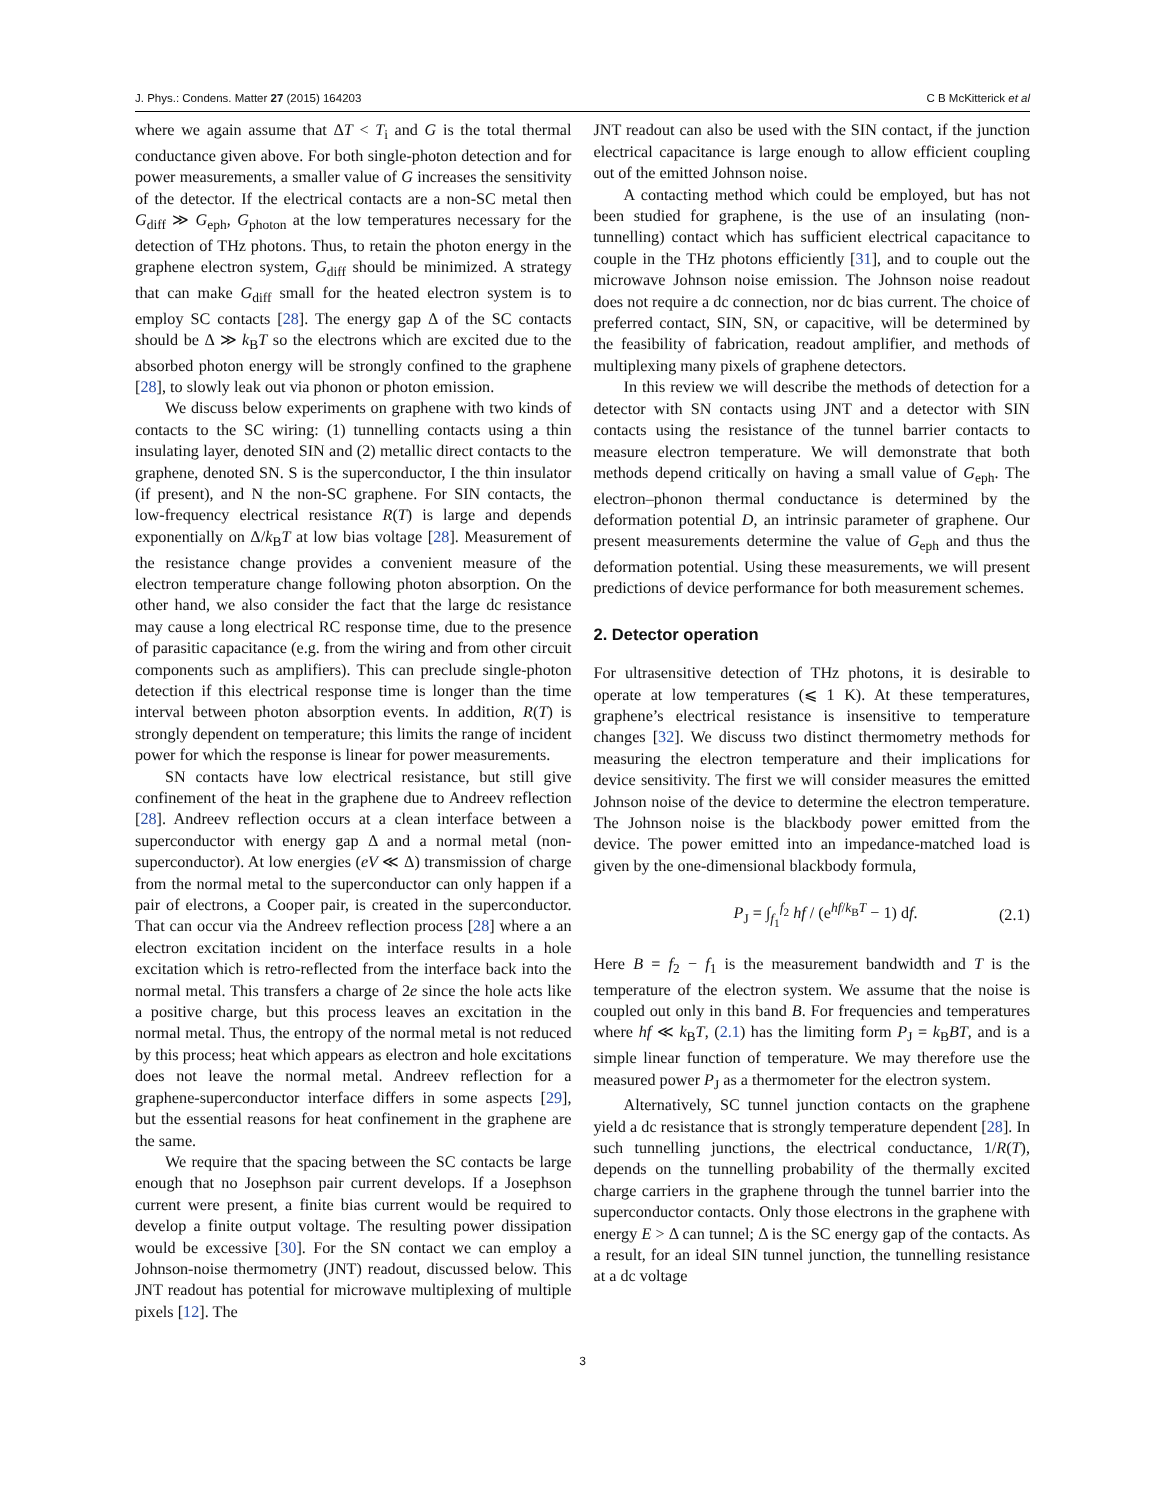J. Phys.: Condens. Matter 27 (2015) 164203 C B McKitterick et al
where we again assume that ΔT < T<sub>i</sub> and G is the total thermal conductance given above. For both single-photon detection and for power measurements, a smaller value of G increases the sensitivity of the detector. If the electrical contacts are a non-SC metal then G<sub>diff</sub> ≫ G<sub>eph</sub>, G<sub>photon</sub> at the low temperatures necessary for the detection of THz photons. Thus, to retain the photon energy in the graphene electron system, G<sub>diff</sub> should be minimized. A strategy that can make G<sub>diff</sub> small for the heated electron system is to employ SC contacts [28]. The energy gap Δ of the SC contacts should be Δ ≫ k<sub>B</sub>T so the electrons which are excited due to the absorbed photon energy will be strongly confined to the graphene [28], to slowly leak out via phonon or photon emission.
We discuss below experiments on graphene with two kinds of contacts to the SC wiring: (1) tunnelling contacts using a thin insulating layer, denoted SIN and (2) metallic direct contacts to the graphene, denoted SN. S is the superconductor, I the thin insulator (if present), and N the non-SC graphene. For SIN contacts, the low-frequency electrical resistance R(T) is large and depends exponentially on Δ/k<sub>B</sub>T at low bias voltage [28]. Measurement of the resistance change provides a convenient measure of the electron temperature change following photon absorption. On the other hand, we also consider the fact that the large dc resistance may cause a long electrical RC response time, due to the presence of parasitic capacitance (e.g. from the wiring and from other circuit components such as amplifiers). This can preclude single-photon detection if this electrical response time is longer than the time interval between photon absorption events. In addition, R(T) is strongly dependent on temperature; this limits the range of incident power for which the response is linear for power measurements.
SN contacts have low electrical resistance, but still give confinement of the heat in the graphene due to Andreev reflection [28]. Andreev reflection occurs at a clean interface between a superconductor with energy gap Δ and a normal metal (non-superconductor). At low energies (eV ≪ Δ) transmission of charge from the normal metal to the superconductor can only happen if a pair of electrons, a Cooper pair, is created in the superconductor. That can occur via the Andreev reflection process [28] where a an electron excitation incident on the interface results in a hole excitation which is retro-reflected from the interface back into the normal metal. This transfers a charge of 2e since the hole acts like a positive charge, but this process leaves an excitation in the normal metal. Thus, the entropy of the normal metal is not reduced by this process; heat which appears as electron and hole excitations does not leave the normal metal. Andreev reflection for a graphene-superconductor interface differs in some aspects [29], but the essential reasons for heat confinement in the graphene are the same.
We require that the spacing between the SC contacts be large enough that no Josephson pair current develops. If a Josephson current were present, a finite bias current would be required to develop a finite output voltage. The resulting power dissipation would be excessive [30]. For the SN contact we can employ a Johnson-noise thermometry (JNT) readout, discussed below. This JNT readout has potential for microwave multiplexing of multiple pixels [12]. The
JNT readout can also be used with the SIN contact, if the junction electrical capacitance is large enough to allow efficient coupling out of the emitted Johnson noise.
A contacting method which could be employed, but has not been studied for graphene, is the use of an insulating (non-tunnelling) contact which has sufficient electrical capacitance to couple in the THz photons efficiently [31], and to couple out the microwave Johnson noise emission. The Johnson noise readout does not require a dc connection, nor dc bias current. The choice of preferred contact, SIN, SN, or capacitive, will be determined by the feasibility of fabrication, readout amplifier, and methods of multiplexing many pixels of graphene detectors.
In this review we will describe the methods of detection for a detector with SN contacts using JNT and a detector with SIN contacts using the resistance of the tunnel barrier contacts to measure electron temperature. We will demonstrate that both methods depend critically on having a small value of G<sub>eph</sub>. The electron–phonon thermal conductance is determined by the deformation potential D, an intrinsic parameter of graphene. Our present measurements determine the value of G<sub>eph</sub> and thus the deformation potential. Using these measurements, we will present predictions of device performance for both measurement schemes.
2. Detector operation
For ultrasensitive detection of THz photons, it is desirable to operate at low temperatures (⩽ 1 K). At these temperatures, graphene’s electrical resistance is insensitive to temperature changes [32]. We discuss two distinct thermometry methods for measuring the electron temperature and their implications for device sensitivity. The first we will consider measures the emitted Johnson noise of the device to determine the electron temperature. The Johnson noise is the blackbody power emitted from the device. The power emitted into an impedance-matched load is given by the one-dimensional blackbody formula,
P<sub>J</sub> = ∫<sub>f<sub>1</sub></sub><sup>f<sub>2</sub></sup> hf / (e<sup>hf/k<sub>B</sub>T</sup> − 1) df. (2.1)
Here B = f<sub>2</sub> − f<sub>1</sub> is the measurement bandwidth and T is the temperature of the electron system. We assume that the noise is coupled out only in this band B. For frequencies and temperatures where hf ≪ k<sub>B</sub>T, (2.1) has the limiting form P<sub>J</sub> = k<sub>B</sub>BT, and is a simple linear function of temperature. We may therefore use the measured power P<sub>J</sub> as a thermometer for the electron system.
Alternatively, SC tunnel junction contacts on the graphene yield a dc resistance that is strongly temperature dependent [28]. In such tunnelling junctions, the electrical conductance, 1/R(T), depends on the tunnelling probability of the thermally excited charge carriers in the graphene through the tunnel barrier into the superconductor contacts. Only those electrons in the graphene with energy E > Δ can tunnel; Δ is the SC energy gap of the contacts. As a result, for an ideal SIN tunnel junction, the tunnelling resistance at a dc voltage
3